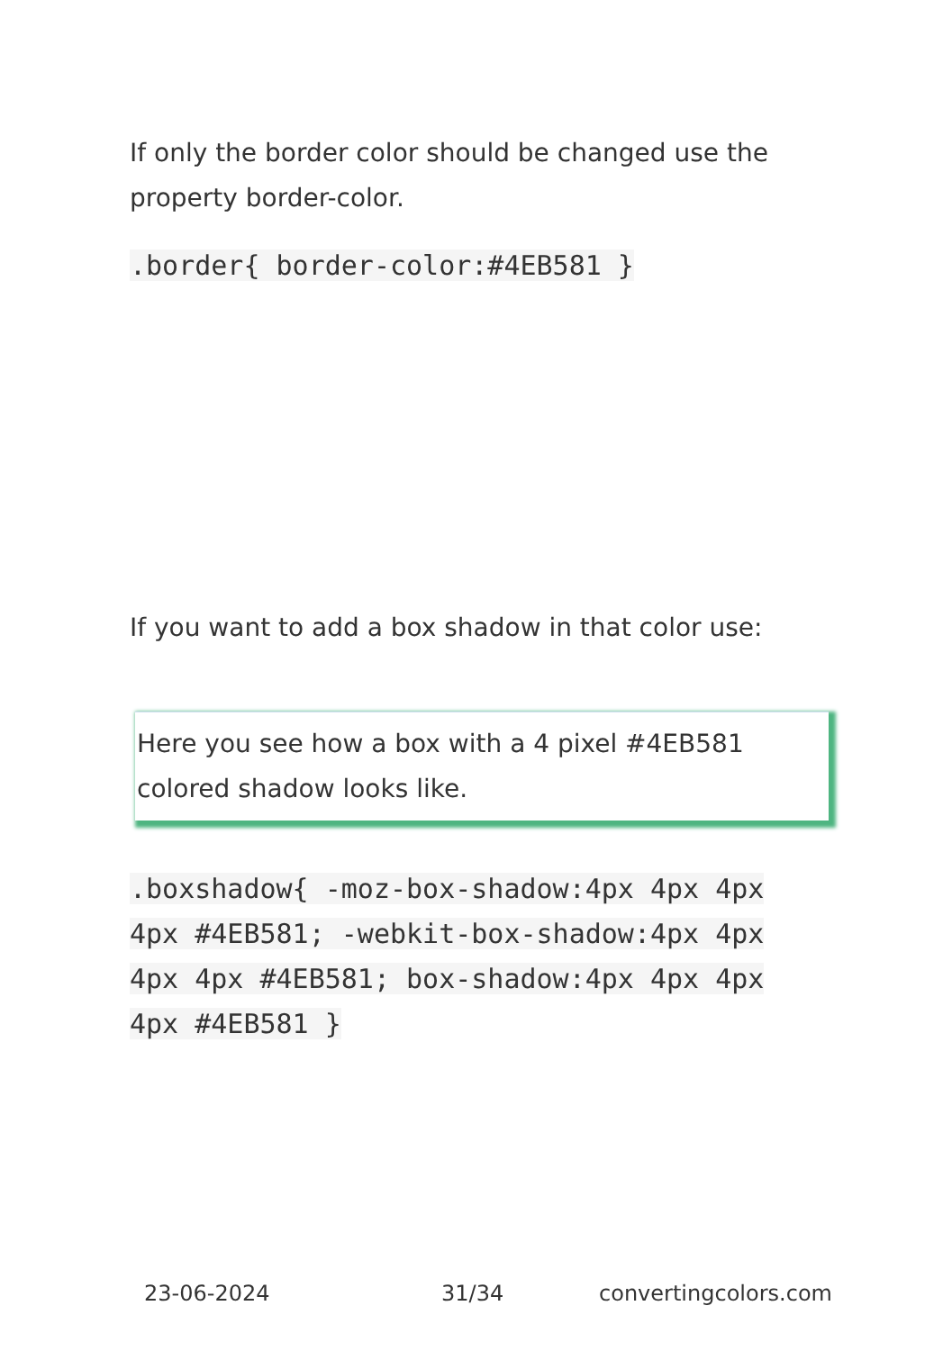If only the border color should be changed use the property border-color.
.border{ border-color:#4EB581 }
If you want to add a box shadow in that color use:
Here you see how a box with a 4 pixel #4EB581
colored shadow looks like.
.boxshadow{ -moz-box-shadow:4px 4px 4px 4px #4EB581; -webkit-box-shadow:4px 4px 4px 4px #4EB581; box-shadow:4px 4px 4px 4px #4EB581 }
23-06-2024 31/34 convertingcolors.com